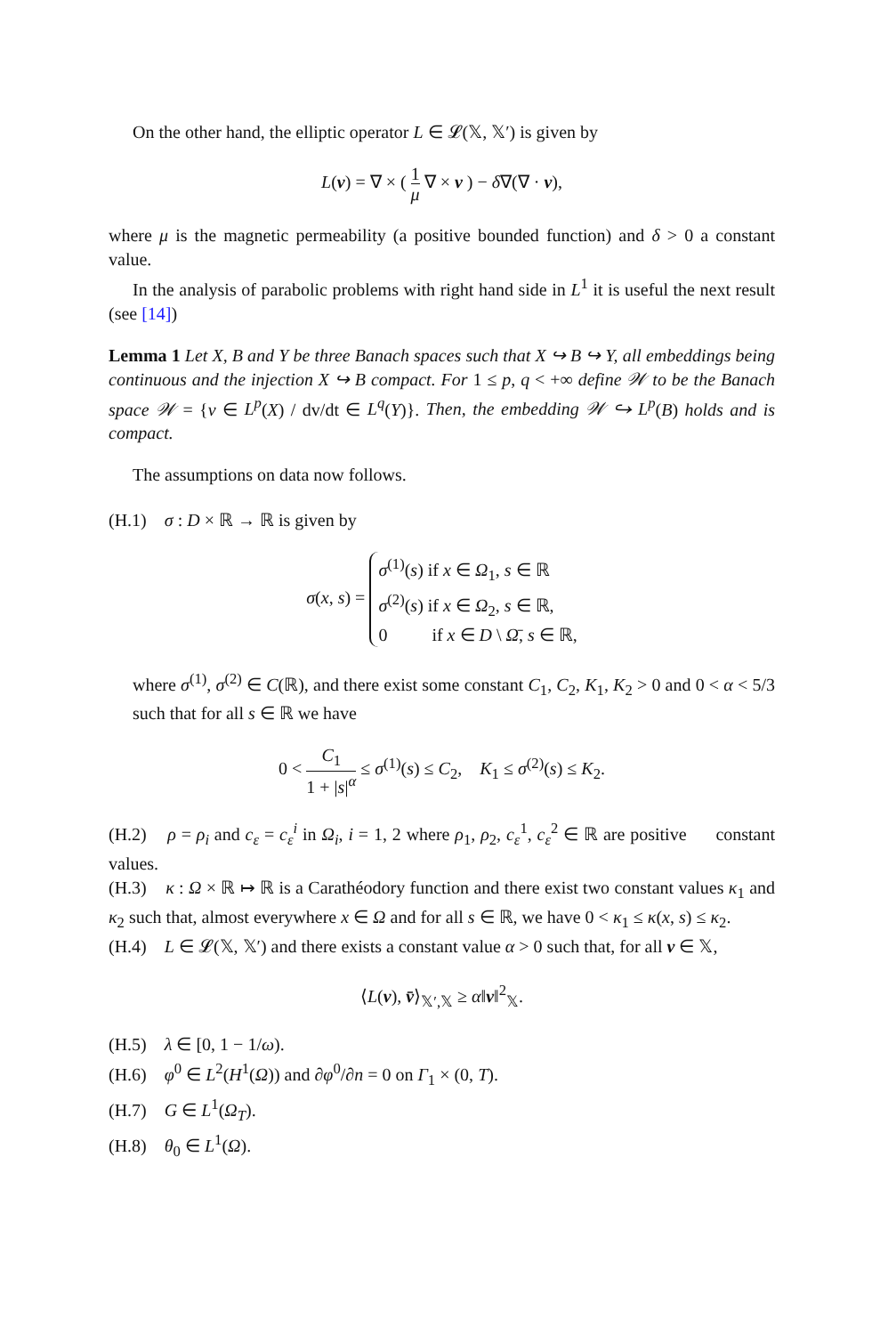On the other hand, the elliptic operator L ∈ 𝓛(𝕏, 𝕏′) is given by
L(v) = ∇ × ( 1 μ ∇ × v ) − δ∇(∇ · v),
where μ is the magnetic permeability (a positive bounded function) and δ > 0 a constant value.
In the analysis of parabolic problems with right hand side in L<sup>1</sup> it is useful the next result (see [14])
Lemma 1 Let X, B and Y be three Banach spaces such that X ↪ B ↪ Y, all embeddings being continuous and the injection X ↪ B compact. For 1 ≤ p, q < +∞ define 𝒲 to be the Banach space 𝒲 = {v ∈ L<sup>p</sup>(X) / dv/dt ∈ L<sup>q</sup>(Y)}. Then, the embedding 𝒲 ↪ L<sup>p</sup>(B) holds and is compact.
The assumptions on data now follows.
(H.1) σ : D × ℝ → ℝ is given by
σ(x, s) = σ<sup>(1)</sup>(s) if x ∈ Ω<sub>1</sub>, s ∈ ℝ
σ<sup>(2)</sup>(s) if x ∈ Ω<sub>2</sub>, s ∈ ℝ,
0 if x ∈ D \ Ω̄, s ∈ ℝ,
where σ<sup>(1)</sup>, σ<sup>(2)</sup> ∈ C(ℝ), and there exist some constant C<sub>1</sub>, C<sub>2</sub>, K<sub>1</sub>, K<sub>2</sub> > 0 and 0 < α < 5/3 such that for all s ∈ ℝ we have
0 < C<sub>1</sub> 1 + |s|<sup>α</sup> ≤ σ<sup>(1)</sup>(s) ≤ C<sub>2</sub>, K<sub>1</sub> ≤ σ<sup>(2)</sup>(s) ≤ K<sub>2</sub>.
(H.2) ρ = ρ<sub>i</sub> and c<sub>ε</sub> = c<sub>ε</sub><sup>i</sup> in Ω<sub>i</sub>, i = 1, 2 where ρ<sub>1</sub>, ρ<sub>2</sub>, c<sub>ε</sub><sup>1</sup>, c<sub>ε</sub><sup>2</sup> ∈ ℝ are positive constant values.
(H.3) κ : Ω × ℝ ↦ ℝ is a Carathéodory function and there exist two constant values κ<sub>1</sub> and κ<sub>2</sub> such that, almost everywhere x ∈ Ω and for all s ∈ ℝ, we have 0 < κ<sub>1</sub> ≤ κ(x, s) ≤ κ<sub>2</sub>.
(H.4) L ∈ 𝓛(𝕏, 𝕏′) and there exists a constant value α > 0 such that, for all v ∈ 𝕏,
⟨L(v), v̄⟩<sub>𝕏′,𝕏</sub> ≥ α‖v‖<sup>2</sup><sub>𝕏</sub>.
(H.5) λ ∈ [0, 1 − 1/ω).
(H.6) φ<sup>0</sup> ∈ L<sup>2</sup>(H<sup>1</sup>(Ω)) and ∂φ<sup>0</sup>/∂n = 0 on Γ<sub>1</sub> × (0, T).
(H.7) G ∈ L<sup>1</sup>(Ω<sub>T</sub>).
(H.8) θ<sub>0</sub> ∈ L<sup>1</sup>(Ω).